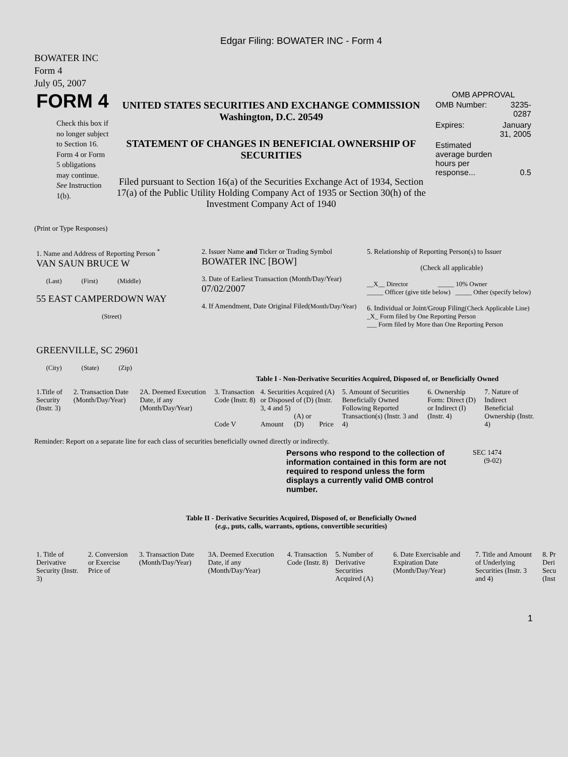Edgar Filing: BOWATER INC - Form 4
BOWATER INC
Form 4
July 05, 2007
FORM 4
Check this box if no longer subject to Section 16. Form 4 or Form 5 obligations may continue. See Instruction 1(b).
UNITED STATES SECURITIES AND EXCHANGE COMMISSION
Washington, D.C. 20549
STATEMENT OF CHANGES IN BENEFICIAL OWNERSHIP OF SECURITIES
Filed pursuant to Section 16(a) of the Securities Exchange Act of 1934, Section 17(a) of the Public Utility Holding Company Act of 1935 or Section 30(h) of the Investment Company Act of 1940
OMB APPROVAL
| OMB Number: | 3235-0287 |
| Expires: | January 31, 2005 |
| Estimated average burden hours per response... | 0.5 |
(Print or Type Responses)
| 1. Name and Address of Reporting Person <sup>*</sup> VAN SAUN BRUCE W (Last) (First) (Middle) 55 EAST CAMPERDOWN WAY (Street) GREENVILLE, SC 29601 (City) (State) (Zip) | 2. Issuer Name and Ticker or Trading Symbol BOWATER INC [BOW] 3. Date of Earliest Transaction (Month/Day/Year) 07/02/2007 4. If Amendment, Date Original Filed (Month/Day/Year) | 5. Relationship of Reporting Person(s) to Issuer (Check all applicable) __X__ Director _____ 10% Owner _____ Officer (give title below) _____ Other (specify below) 6. Individual or Joint/Group Filing (Check Applicable Line) _X_ Form filed by One Reporting Person ___ Form filed by More than One Reporting Person |
Table I - Non-Derivative Securities Acquired, Disposed of, or Beneficially Owned
| 1.Title of Security (Instr. 3) | 2. Transaction Date (Month/Day/Year) | 2A. Deemed Execution Date, if any (Month/Day/Year) | 3. Transaction Code (Instr. 8) | 4. Securities Acquired (A) or Disposed of (D) (Instr. 3, 4 and 5) | | | 5. Amount of Securities Beneficially Owned Following Reported Transaction(s) (Instr. 3 and 4) | 6. Ownership Form: Direct (D) or Indirect (I) (Instr. 4) | 7. Nature of Indirect Beneficial Ownership (Instr. 4) |
| --- | --- | --- | --- | --- | --- | --- | --- | --- | --- |
| | | | Code V | Amount | (A) or (D) | Price | | | |
Reminder: Report on a separate line for each class of securities beneficially owned directly or indirectly.
Persons who respond to the collection of information contained in this form are not required to respond unless the form displays a currently valid OMB control number.
SEC 1474
(9-02)
Table II - Derivative Securities Acquired, Disposed of, or Beneficially Owned
(e.g., puts, calls, warrants, options, convertible securities)
| 1. Title of Derivative Security (Instr. 3) | 2. Conversion or Exercise Price of | 3. Transaction Date (Month/Day/Year) | 3A. Deemed Execution Date, if any (Month/Day/Year) | 4. Transaction Code (Instr. 8) | 5. Number of Derivative Securities Acquired (A) | 6. Date Exercisable and Expiration Date (Month/Day/Year) | 7. Title and Amount of Underlying Securities (Instr. 3 and 4) | 8. Pr Deri Secu (Inst |
| --- | --- | --- | --- | --- | --- | --- | --- | --- |
1